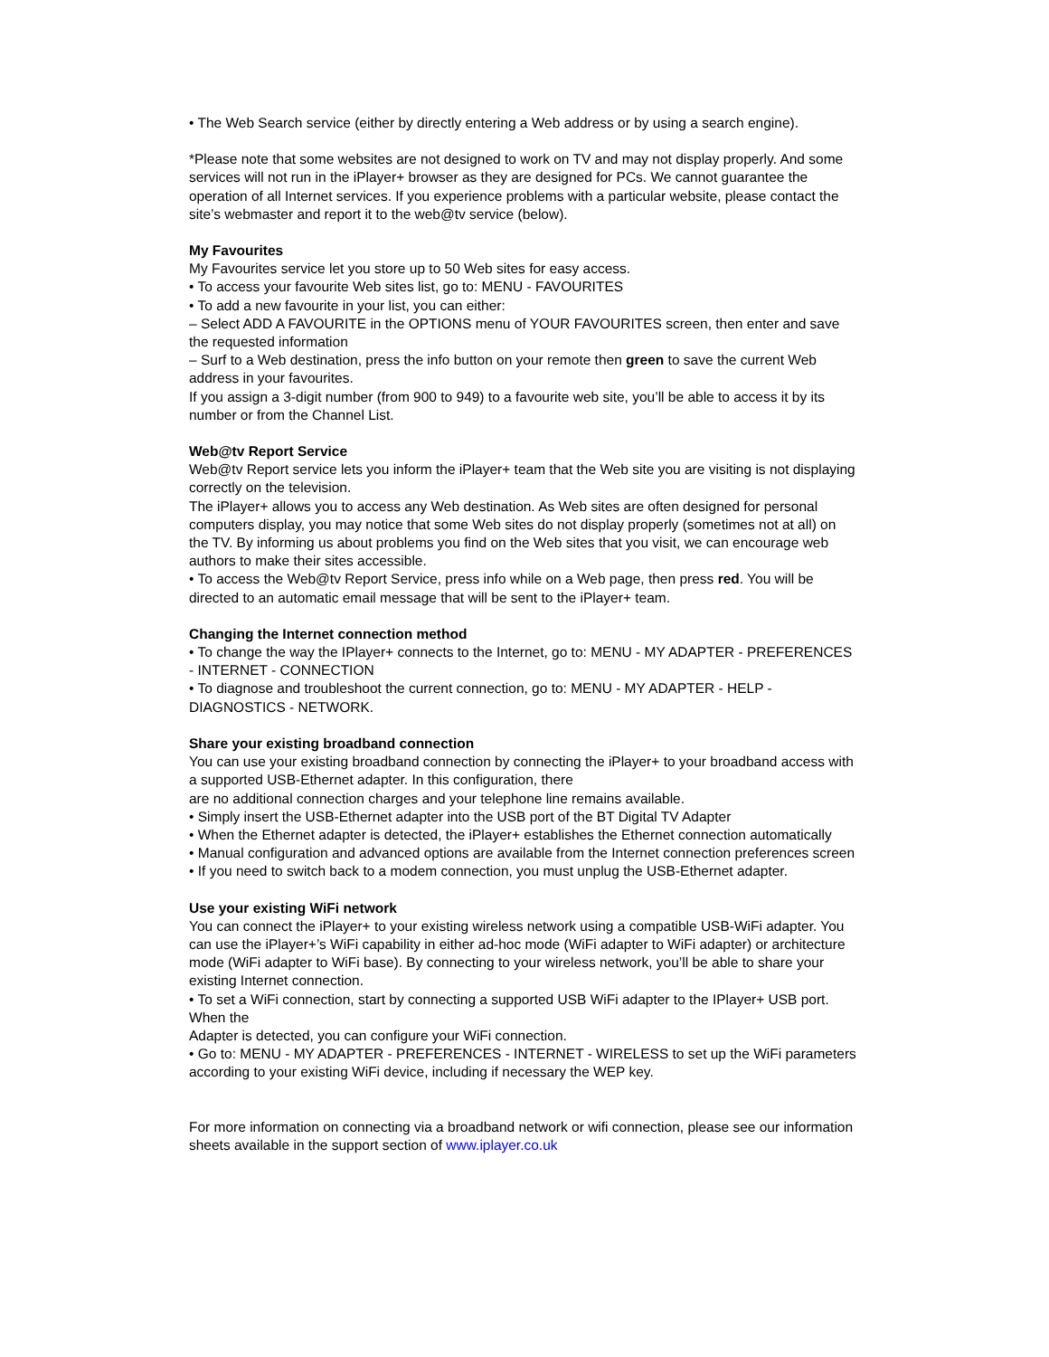• The Web Search service (either by directly entering a Web address or by using a search engine).
*Please note that some websites are not designed to work on TV and may not display properly. And some services will not run in the iPlayer+ browser as they are designed for PCs. We cannot guarantee the operation of all Internet services. If you experience problems with a particular website, please contact the site’s webmaster and report it to the web@tv service (below).
My Favourites
My Favourites service let you store up to 50 Web sites for easy access.
• To access your favourite Web sites list, go to: MENU - FAVOURITES
• To add a new favourite in your list, you can either:
– Select ADD A FAVOURITE in the OPTIONS menu of YOUR FAVOURITES screen, then enter and save the requested information
– Surf to a Web destination, press the info button on your remote then green to save the current Web address in your favourites.
If you assign a 3-digit number (from 900 to 949) to a favourite web site, you’ll be able to access it by its number or from the Channel List.
Web@tv Report Service
Web@tv Report service lets you inform the iPlayer+ team that the Web site you are visiting is not displaying correctly on the television.
The iPlayer+ allows you to access any Web destination. As Web sites are often designed for personal computers display, you may notice that some Web sites do not display properly (sometimes not at all) on the TV. By informing us about problems you find on the Web sites that you visit, we can encourage web authors to make their sites accessible.
• To access the Web@tv Report Service, press info while on a Web page, then press red. You will be directed to an automatic email message that will be sent to the iPlayer+ team.
Changing the Internet connection method
• To change the way the IPlayer+ connects to the Internet, go to: MENU - MY ADAPTER - PREFERENCES - INTERNET - CONNECTION
• To diagnose and troubleshoot the current connection, go to: MENU - MY ADAPTER - HELP - DIAGNOSTICS - NETWORK.
Share your existing broadband connection
You can use your existing broadband connection by connecting the iPlayer+ to your broadband access with a supported USB-Ethernet adapter. In this configuration, there
are no additional connection charges and your telephone line remains available.
• Simply insert the USB-Ethernet adapter into the USB port of the BT Digital TV Adapter
• When the Ethernet adapter is detected, the iPlayer+ establishes the Ethernet connection automatically
• Manual configuration and advanced options are available from the Internet connection preferences screen
• If you need to switch back to a modem connection, you must unplug the USB-Ethernet adapter.
Use your existing WiFi network
You can connect the iPlayer+ to your existing wireless network using a compatible USB-WiFi adapter. You can use the iPlayer+’s WiFi capability in either ad-hoc mode (WiFi adapter to WiFi adapter) or architecture mode (WiFi adapter to WiFi base). By connecting to your wireless network, you’ll be able to share your existing Internet connection.
• To set a WiFi connection, start by connecting a supported USB WiFi adapter to the IPlayer+ USB port. When the
Adapter is detected, you can configure your WiFi connection.
• Go to: MENU - MY ADAPTER - PREFERENCES - INTERNET - WIRELESS to set up the WiFi parameters according to your existing WiFi device, including if necessary the WEP key.
For more information on connecting via a broadband network or wifi connection, please see our information sheets available in the support section of www.iplayer.co.uk